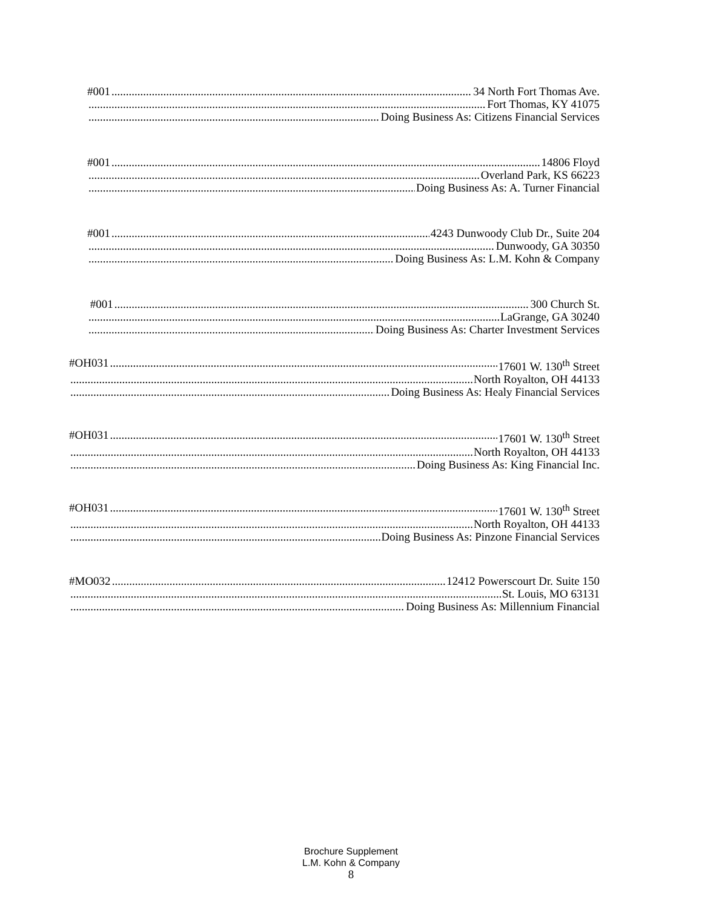#001 34 North Fort Thomas Ave.
Fort Thomas, KY 41075
Doing Business As: Citizens Financial Services
#001 14806 Floyd
Overland Park, KS 66223
Doing Business As: A. Turner Financial
#001 4243 Dunwoody Club Dr., Suite 204
Dunwoody, GA 30350
Doing Business As: L.M. Kohn & Company
#001 300 Church St.
LaGrange, GA 30240
Doing Business As: Charter Investment Services
#OH031 17601 W. 130<sup>th</sup> Street
North Royalton, OH 44133
Doing Business As: Healy Financial Services
#OH031 17601 W. 130<sup>th</sup> Street
North Royalton, OH 44133
Doing Business As: King Financial Inc.
#OH031 17601 W. 130<sup>th</sup> Street
North Royalton, OH 44133
Doing Business As: Pinzone Financial Services
#MO032 12412 Powerscourt Dr. Suite 150
St. Louis, MO 63131
Doing Business As: Millennium Financial
Brochure Supplement
L.M. Kohn & Company
8